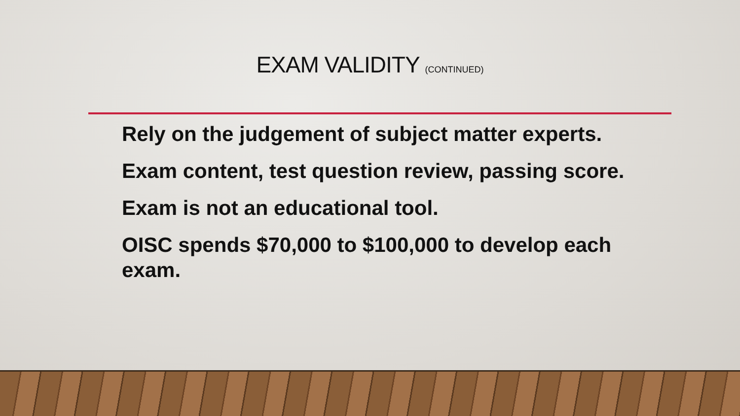EXAM VALIDITY (CONTINUED)
Rely on the judgement of subject matter experts.
Exam content, test question review, passing score.
Exam is not an educational tool.
OISC spends $70,000 to $100,000 to develop each exam.